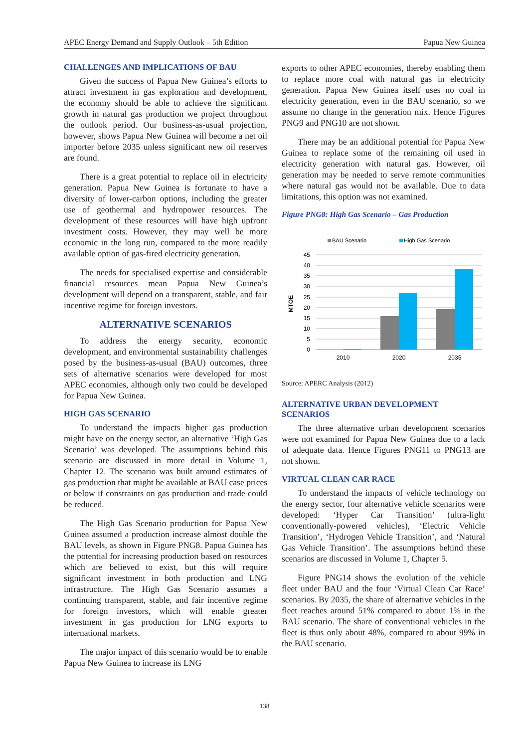APEC Energy Demand and Supply Outlook – 5th Edition Papua New Guinea
CHALLENGES AND IMPLICATIONS OF BAU
Given the success of Papua New Guinea’s efforts to attract investment in gas exploration and development, the economy should be able to achieve the significant growth in natural gas production we project throughout the outlook period. Our business-as-usual projection, however, shows Papua New Guinea will become a net oil importer before 2035 unless significant new oil reserves are found.
There is a great potential to replace oil in electricity generation. Papua New Guinea is fortunate to have a diversity of lower-carbon options, including the greater use of geothermal and hydropower resources. The development of these resources will have high upfront investment costs. However, they may well be more economic in the long run, compared to the more readily available option of gas-fired electricity generation.
The needs for specialised expertise and considerable financial resources mean Papua New Guinea’s development will depend on a transparent, stable, and fair incentive regime for foreign investors.
ALTERNATIVE SCENARIOS
To address the energy security, economic development, and environmental sustainability challenges posed by the business-as-usual (BAU) outcomes, three sets of alternative scenarios were developed for most APEC economies, although only two could be developed for Papua New Guinea.
HIGH GAS SCENARIO
To understand the impacts higher gas production might have on the energy sector, an alternative ‘High Gas Scenario’ was developed. The assumptions behind this scenario are discussed in more detail in Volume 1, Chapter 12. The scenario was built around estimates of gas production that might be available at BAU case prices or below if constraints on gas production and trade could be reduced.
The High Gas Scenario production for Papua New Guinea assumed a production increase almost double the BAU levels, as shown in Figure PNG8. Papua Guinea has the potential for increasing production based on resources which are believed to exist, but this will require significant investment in both production and LNG infrastructure. The High Gas Scenario assumes a continuing transparent, stable, and fair incentive regime for foreign investors, which will enable greater investment in gas production for LNG exports to international markets.
The major impact of this scenario would be to enable Papua New Guinea to increase its LNG
exports to other APEC economies, thereby enabling them to replace more coal with natural gas in electricity generation. Papua New Guinea itself uses no coal in electricity generation, even in the BAU scenario, so we assume no change in the generation mix. Hence Figures PNG9 and PNG10 are not shown.
There may be an additional potential for Papua New Guinea to replace some of the remaining oil used in electricity generation with natural gas. However, oil generation may be needed to serve remote communities where natural gas would not be available. Due to data limitations, this option was not examined.
Figure PNG8: High Gas Scenario – Gas Production
BAU Scenario
High Gas Scenario
45
40
35
30
25
20
15
10
5
0
MTOE
2010
2020
2035
Source: APERC Analysis (2012)
ALTERNATIVE URBAN DEVELOPMENT SCENARIOS
The three alternative urban development scenarios were not examined for Papua New Guinea due to a lack of adequate data. Hence Figures PNG11 to PNG13 are not shown.
VIRTUAL CLEAN CAR RACE
To understand the impacts of vehicle technology on the energy sector, four alternative vehicle scenarios were developed: ‘Hyper Car Transition’ (ultra-light conventionally-powered vehicles), ‘Electric Vehicle Transition’, ‘Hydrogen Vehicle Transition’, and ‘Natural Gas Vehicle Transition’. The assumptions behind these scenarios are discussed in Volume 1, Chapter 5.
Figure PNG14 shows the evolution of the vehicle fleet under BAU and the four ‘Virtual Clean Car Race’ scenarios. By 2035, the share of alternative vehicles in the fleet reaches around 51% compared to about 1% in the BAU scenario. The share of conventional vehicles in the fleet is thus only about 48%, compared to about 99% in the BAU scenario.
138